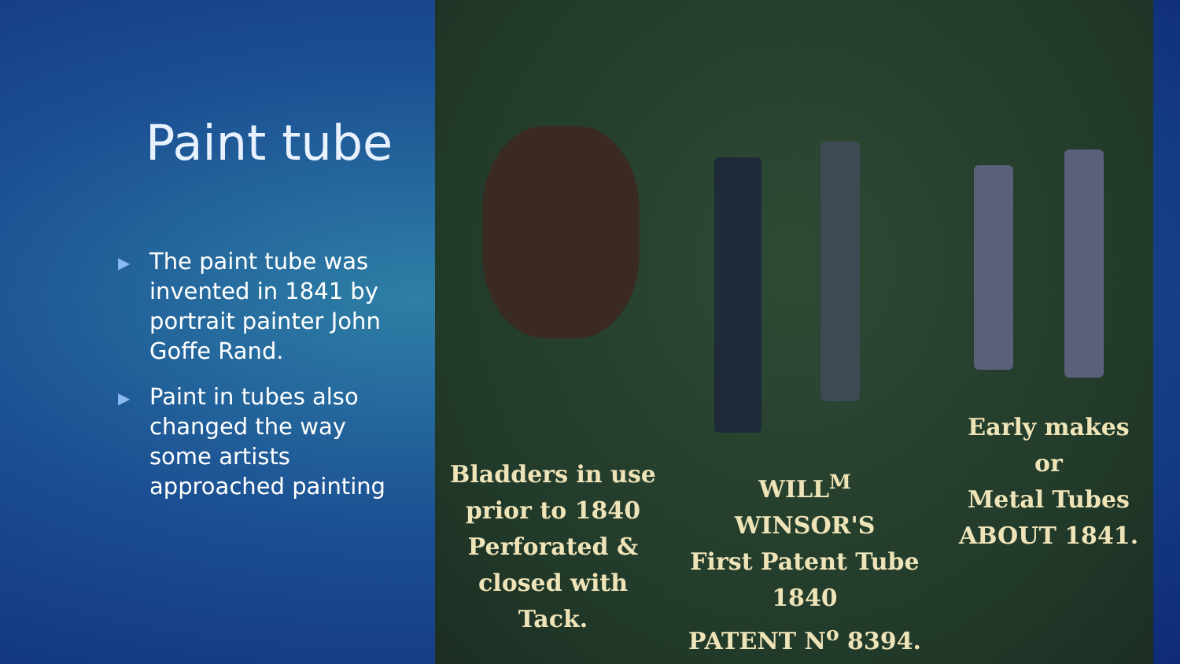Paint tube
▶ The paint tube was invented in 1841 by portrait painter John Goffe Rand.
▶ Paint in tubes also changed the way some artists approached painting
Bladders in use prior to 1840 Perforated & closed with Tack.
WILL<sup>M</sup> WINSOR'S
First Patent Tube
1840
PATENT N<sup>o</sup> 8394.
Early makes
or
Metal Tubes
ABOUT 1841.